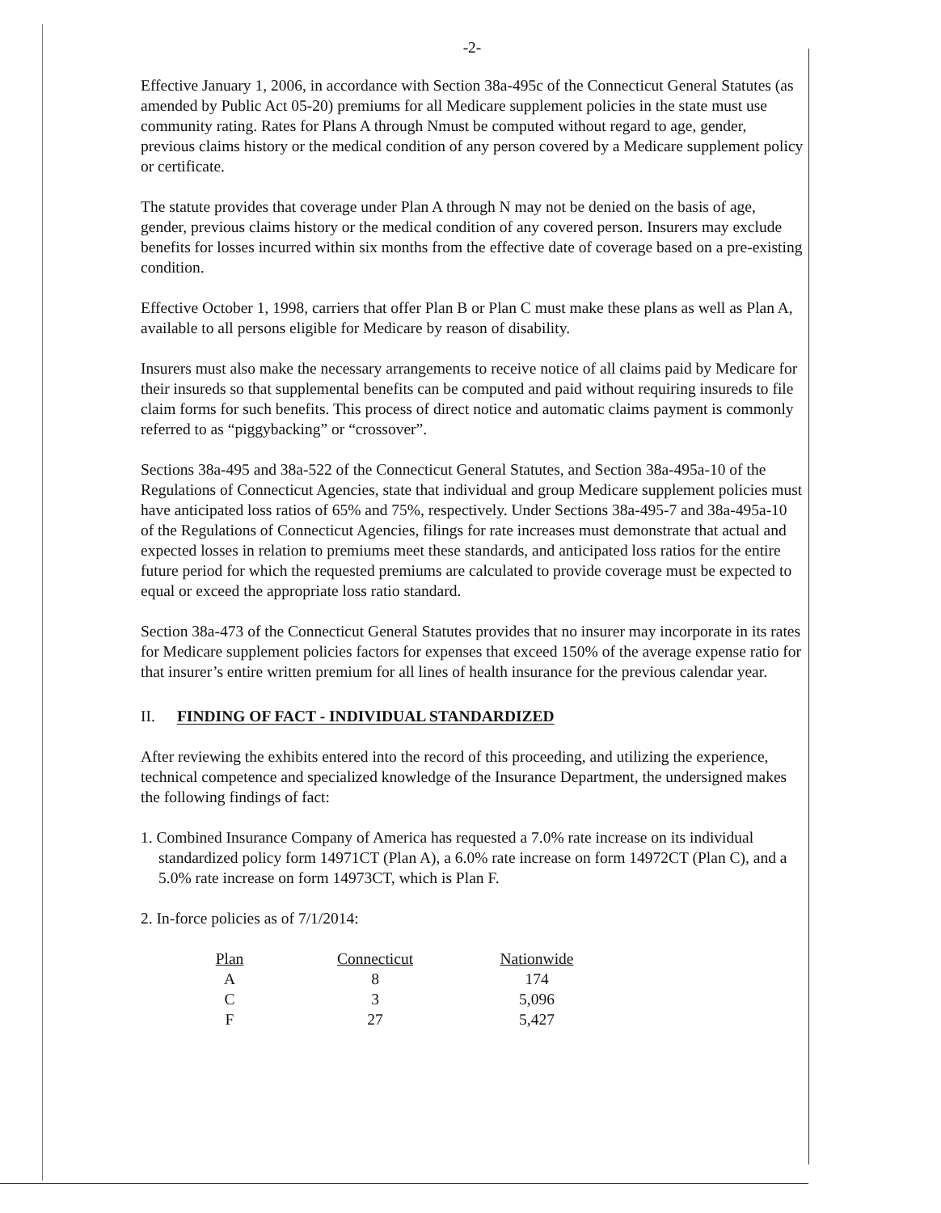-2-
Effective January 1, 2006, in accordance with Section 38a-495c of the Connecticut General Statutes (as amended by Public Act 05-20) premiums for all Medicare supplement policies in the state must use community rating. Rates for Plans A through Nmust be computed without regard to age, gender, previous claims history or the medical condition of any person covered by a Medicare supplement policy or certificate.
The statute provides that coverage under Plan A through N may not be denied on the basis of age, gender, previous claims history or the medical condition of any covered person. Insurers may exclude benefits for losses incurred within six months from the effective date of coverage based on a pre-existing condition.
Effective October 1, 1998, carriers that offer Plan B or Plan C must make these plans as well as Plan A, available to all persons eligible for Medicare by reason of disability.
Insurers must also make the necessary arrangements to receive notice of all claims paid by Medicare for their insureds so that supplemental benefits can be computed and paid without requiring insureds to file claim forms for such benefits. This process of direct notice and automatic claims payment is commonly referred to as “piggybacking” or “crossover”.
Sections 38a-495 and 38a-522 of the Connecticut General Statutes, and Section 38a-495a-10 of the Regulations of Connecticut Agencies, state that individual and group Medicare supplement policies must have anticipated loss ratios of 65% and 75%, respectively. Under Sections 38a-495-7 and 38a-495a-10 of the Regulations of Connecticut Agencies, filings for rate increases must demonstrate that actual and expected losses in relation to premiums meet these standards, and anticipated loss ratios for the entire future period for which the requested premiums are calculated to provide coverage must be expected to equal or exceed the appropriate loss ratio standard.
Section 38a-473 of the Connecticut General Statutes provides that no insurer may incorporate in its rates for Medicare supplement policies factors for expenses that exceed 150% of the average expense ratio for that insurer’s entire written premium for all lines of health insurance for the previous calendar year.
II. FINDING OF FACT - INDIVIDUAL STANDARDIZED
After reviewing the exhibits entered into the record of this proceeding, and utilizing the experience, technical competence and specialized knowledge of the Insurance Department, the undersigned makes the following findings of fact:
1. Combined Insurance Company of America has requested a 7.0% rate increase on its individual standardized policy form 14971CT (Plan A), a 6.0% rate increase on form 14972CT (Plan C), and a 5.0% rate increase on form 14973CT, which is Plan F.
2. In-force policies as of 7/1/2014:
| Plan | Connecticut | Nationwide |
| --- | --- | --- |
| A | 8 | 174 |
| C | 3 | 5,096 |
| F | 27 | 5,427 |